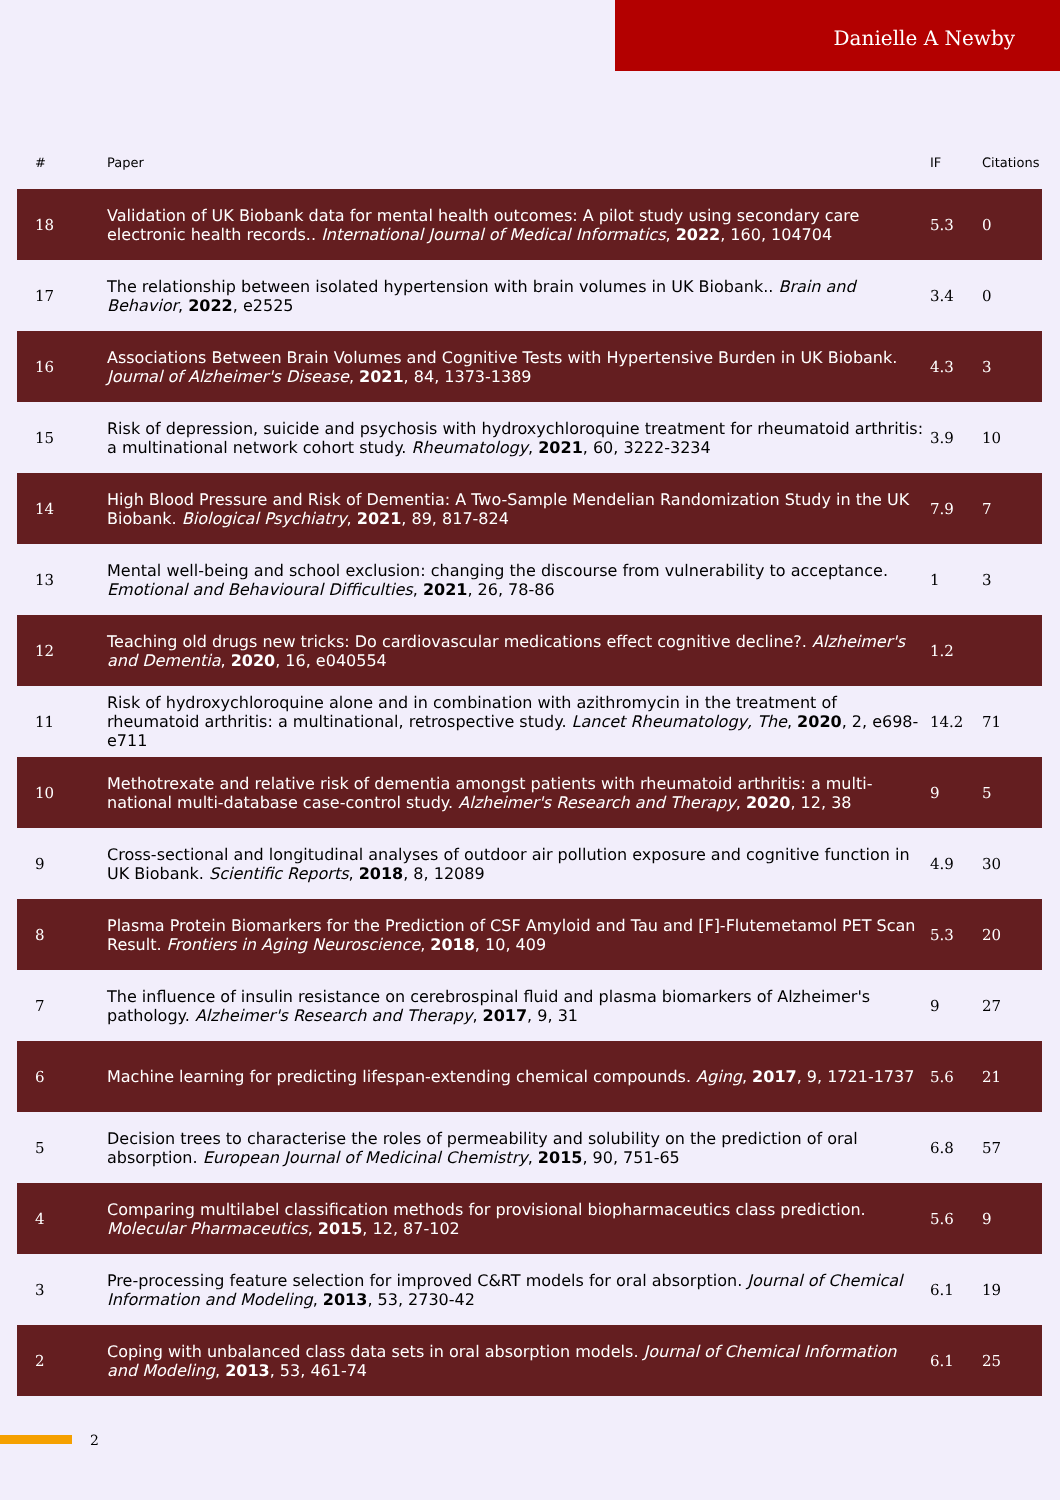Danielle A Newby
| # | Paper | IF | Citations |
| --- | --- | --- | --- |
| 18 | Validation of UK Biobank data for mental health outcomes: A pilot study using secondary care electronic health records.. International Journal of Medical Informatics , 2022 , 160, 104704 | 5.3 | 0 |
| 17 | The relationship between isolated hypertension with brain volumes in UK Biobank.. Brain and Behavior , 2022 , e2525 | 3.4 | 0 |
| 16 | Associations Between Brain Volumes and Cognitive Tests with Hypertensive Burden in UK Biobank. Journal of Alzheimer's Disease , 2021 , 84, 1373-1389 | 4.3 | 3 |
| 15 | Risk of depression, suicide and psychosis with hydroxychloroquine treatment for rheumatoid arthritis: a multinational network cohort study. Rheumatology , 2021 , 60, 3222-3234 | 3.9 | 10 |
| 14 | High Blood Pressure and Risk of Dementia: A Two-Sample Mendelian Randomization Study in the UK Biobank. Biological Psychiatry , 2021 , 89, 817-824 | 7.9 | 7 |
| 13 | Mental well-being and school exclusion: changing the discourse from vulnerability to acceptance. Emotional and Behavioural Difficulties , 2021 , 26, 78-86 | 1 | 3 |
| 12 | Teaching old drugs new tricks: Do cardiovascular medications effect cognitive decline?. Alzheimer's and Dementia , 2020 , 16, e040554 | 1.2 | |
| 11 | Risk of hydroxychloroquine alone and in combination with azithromycin in the treatment of rheumatoid arthritis: a multinational, retrospective study. Lancet Rheumatology, The , 2020 , 2, e698-e711 | 14.2 | 71 |
| 10 | Methotrexate and relative risk of dementia amongst patients with rheumatoid arthritis: a multi-national multi-database case-control study. Alzheimer's Research and Therapy , 2020 , 12, 38 | 9 | 5 |
| 9 | Cross-sectional and longitudinal analyses of outdoor air pollution exposure and cognitive function in UK Biobank. Scientific Reports , 2018 , 8, 12089 | 4.9 | 30 |
| 8 | Plasma Protein Biomarkers for the Prediction of CSF Amyloid and Tau and [F]-Flutemetamol PET Scan Result. Frontiers in Aging Neuroscience , 2018 , 10, 409 | 5.3 | 20 |
| 7 | The influence of insulin resistance on cerebrospinal fluid and plasma biomarkers of Alzheimer's pathology. Alzheimer's Research and Therapy , 2017 , 9, 31 | 9 | 27 |
| 6 | Machine learning for predicting lifespan-extending chemical compounds. Aging , 2017 , 9, 1721-1737 | 5.6 | 21 |
| 5 | Decision trees to characterise the roles of permeability and solubility on the prediction of oral absorption. European Journal of Medicinal Chemistry , 2015 , 90, 751-65 | 6.8 | 57 |
| 4 | Comparing multilabel classification methods for provisional biopharmaceutics class prediction. Molecular Pharmaceutics , 2015 , 12, 87-102 | 5.6 | 9 |
| 3 | Pre-processing feature selection for improved C&RT models for oral absorption. Journal of Chemical Information and Modeling , 2013 , 53, 2730-42 | 6.1 | 19 |
| 2 | Coping with unbalanced class data sets in oral absorption models. Journal of Chemical Information and Modeling , 2013 , 53, 461-74 | 6.1 | 25 |
2